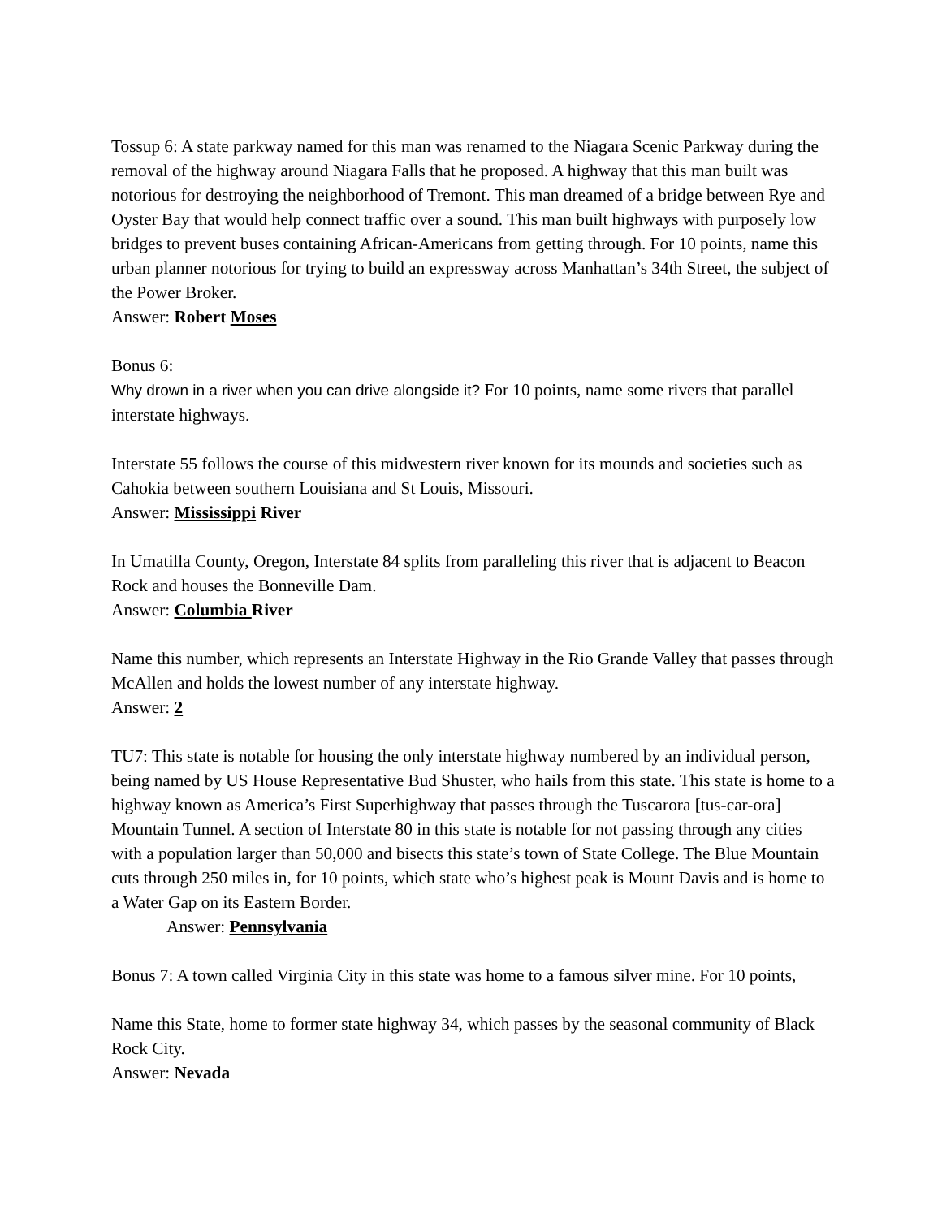Tossup 6: A state parkway named for this man was renamed to the Niagara Scenic Parkway during the removal of the highway around Niagara Falls that he proposed. A highway that this man built was notorious for destroying the neighborhood of Tremont. This man dreamed of a bridge between Rye and Oyster Bay that would help connect traffic over a sound. This man built highways with purposely low bridges to prevent buses containing African-Americans from getting through. For 10 points, name this urban planner notorious for trying to build an expressway across Manhattan’s 34th Street, the subject of the Power Broker.
Answer: Robert Moses
Bonus 6:
Why drown in a river when you can drive alongside it? For 10 points, name some rivers that parallel interstate highways.
Interstate 55 follows the course of this midwestern river known for its mounds and societies such as Cahokia between southern Louisiana and St Louis, Missouri.
Answer: Mississippi River
In Umatilla County, Oregon, Interstate 84 splits from paralleling this river that is adjacent to Beacon Rock and houses the Bonneville Dam.
Answer: Columbia River
Name this number, which represents an Interstate Highway in the Rio Grande Valley that passes through McAllen and holds the lowest number of any interstate highway.
Answer: 2
TU7: This state is notable for housing the only interstate highway numbered by an individual person, being named by US House Representative Bud Shuster, who hails from this state. This state is home to a highway known as America’s First Superhighway that passes through the Tuscarora [tus-car-ora] Mountain Tunnel. A section of Interstate 80 in this state is notable for not passing through any cities with a population larger than 50,000 and bisects this state’s town of State College. The Blue Mountain cuts through 250 miles in, for 10 points, which state who’s highest peak is Mount Davis and is home to a Water Gap on its Eastern Border.
Answer: Pennsylvania
Bonus 7: A town called Virginia City in this state was home to a famous silver mine. For 10 points,
Name this State, home to former state highway 34, which passes by the seasonal community of Black Rock City.
Answer: Nevada